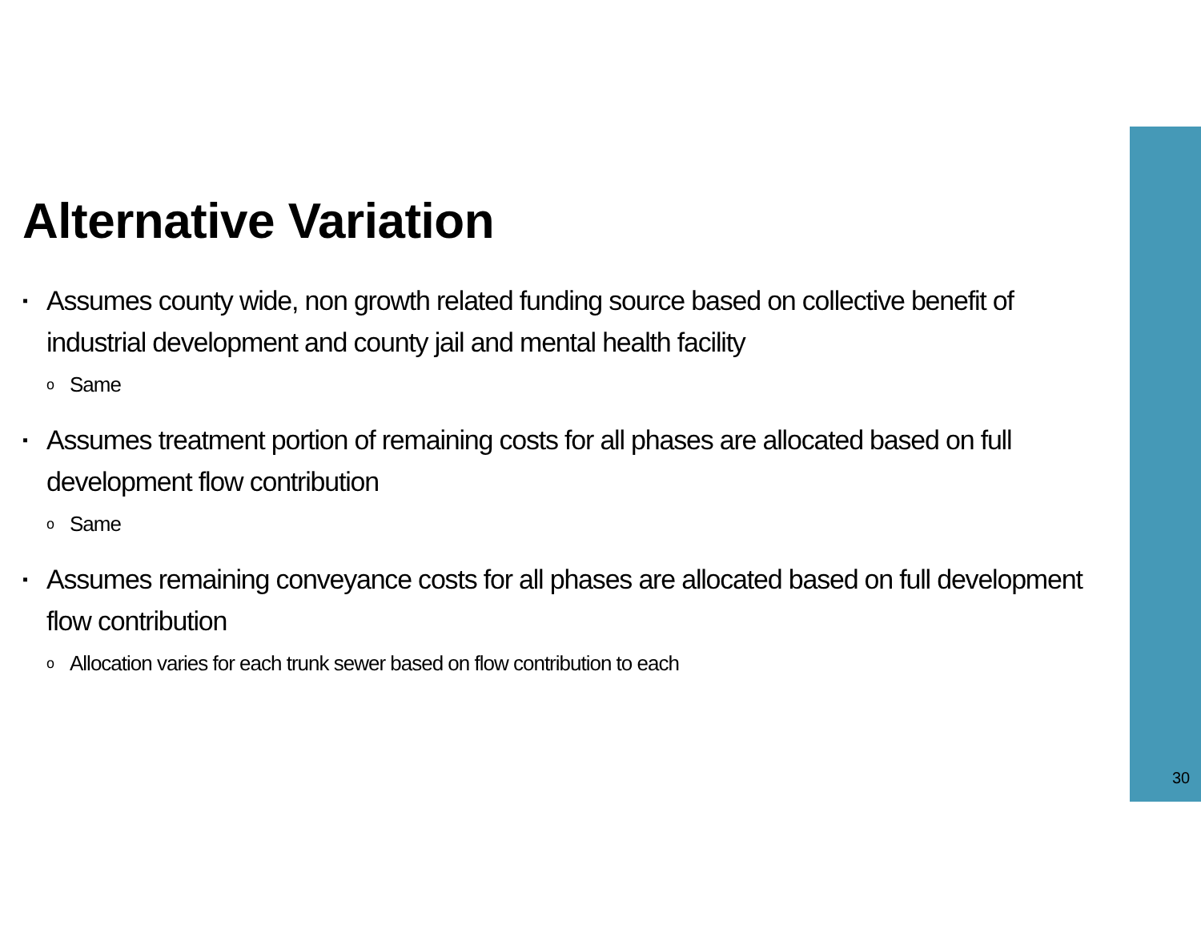Alternative Variation
▪ Assumes county wide, non growth related funding source based on collective benefit of industrial development and county jail and mental health facility
o Same
▪ Assumes treatment portion of remaining costs for all phases are allocated based on full development flow contribution
o Same
▪ Assumes remaining conveyance costs for all phases are allocated based on full development flow contribution
o Allocation varies for each trunk sewer based on flow contribution to each
30